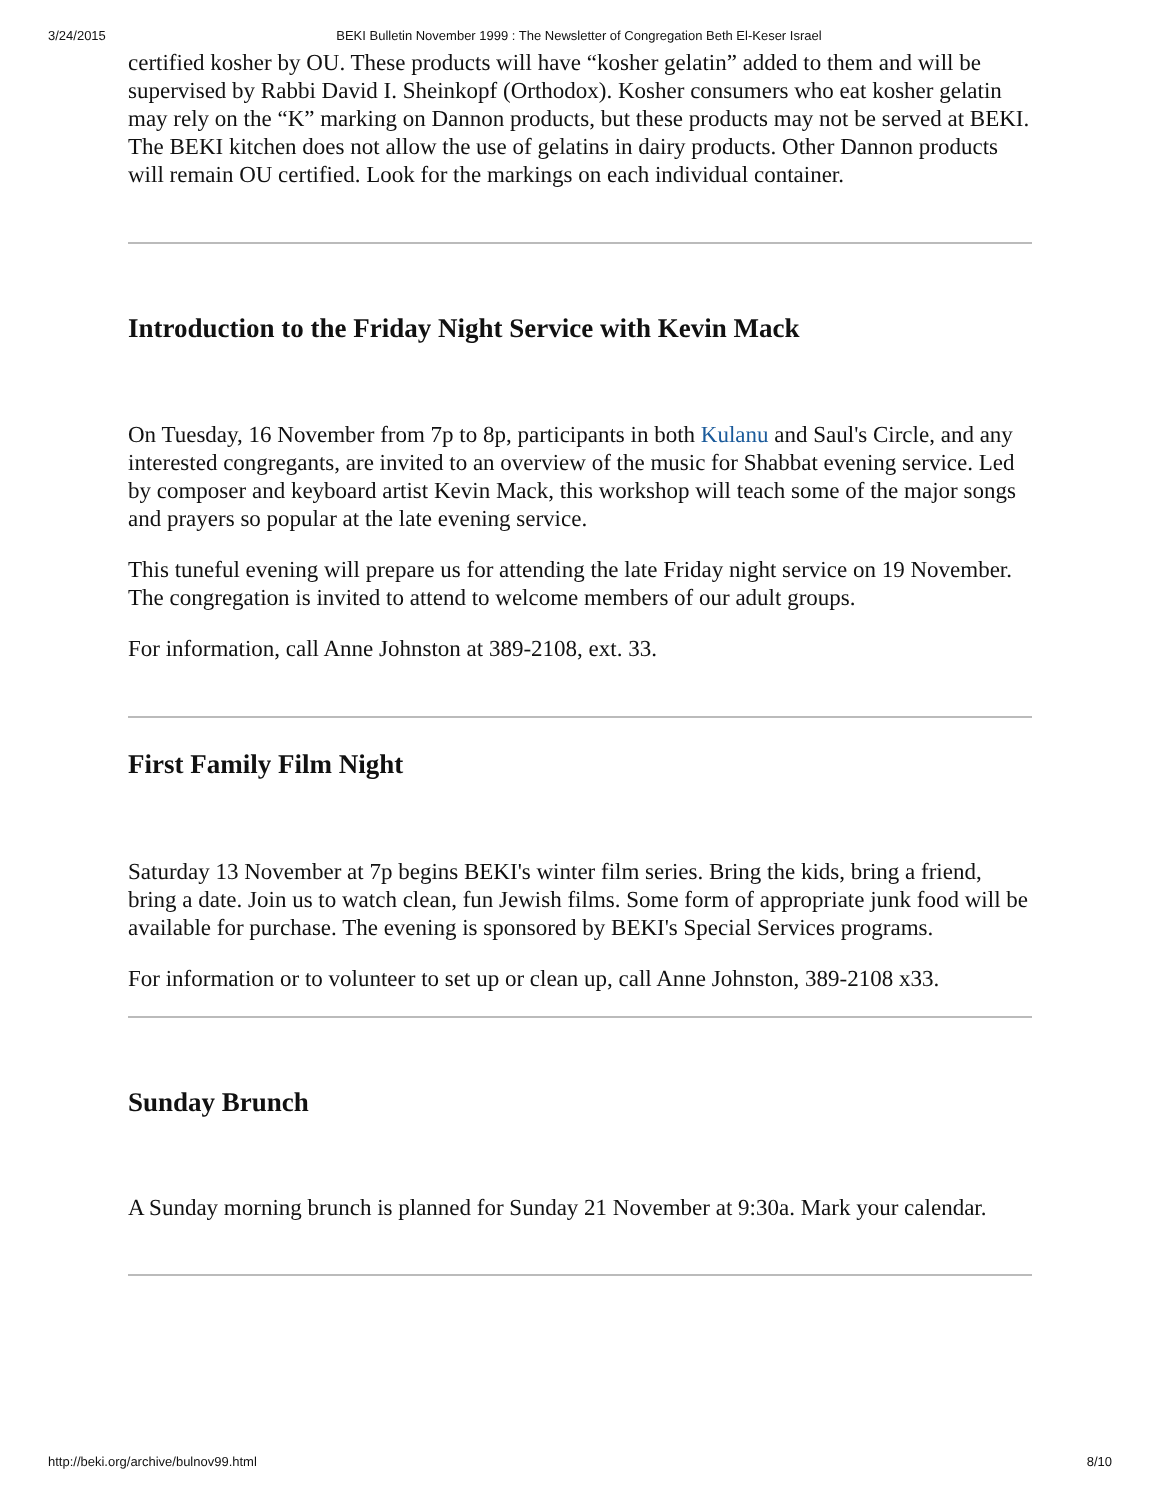3/24/2015 BEKI Bulletin November 1999 : The Newsletter of Congregation Beth El-Keser Israel
certified kosher by OU. These products will have “kosher gelatin” added to them and will be supervised by Rabbi David I. Sheinkopf (Orthodox). Kosher consumers who eat kosher gelatin may rely on the “K” marking on Dannon products, but these products may not be served at BEKI. The BEKI kitchen does not allow the use of gelatins in dairy products. Other Dannon products will remain OU certified. Look for the markings on each individual container.
Introduction to the Friday Night Service with Kevin Mack
On Tuesday, 16 November from 7p to 8p, participants in both Kulanu and Saul's Circle, and any interested congregants, are invited to an overview of the music for Shabbat evening service. Led by composer and keyboard artist Kevin Mack, this workshop will teach some of the major songs and prayers so popular at the late evening service.
This tuneful evening will prepare us for attending the late Friday night service on 19 November. The congregation is invited to attend to welcome members of our adult groups.
For information, call Anne Johnston at 389-2108, ext. 33.
First Family Film Night
Saturday 13 November at 7p begins BEKI's winter film series. Bring the kids, bring a friend, bring a date. Join us to watch clean, fun Jewish films. Some form of appropriate junk food will be available for purchase. The evening is sponsored by BEKI's Special Services programs.
For information or to volunteer to set up or clean up, call Anne Johnston, 389-2108 x33.
Sunday Brunch
A Sunday morning brunch is planned for Sunday 21 November at 9:30a. Mark your calendar.
http://beki.org/archive/bulnov99.html 8/10